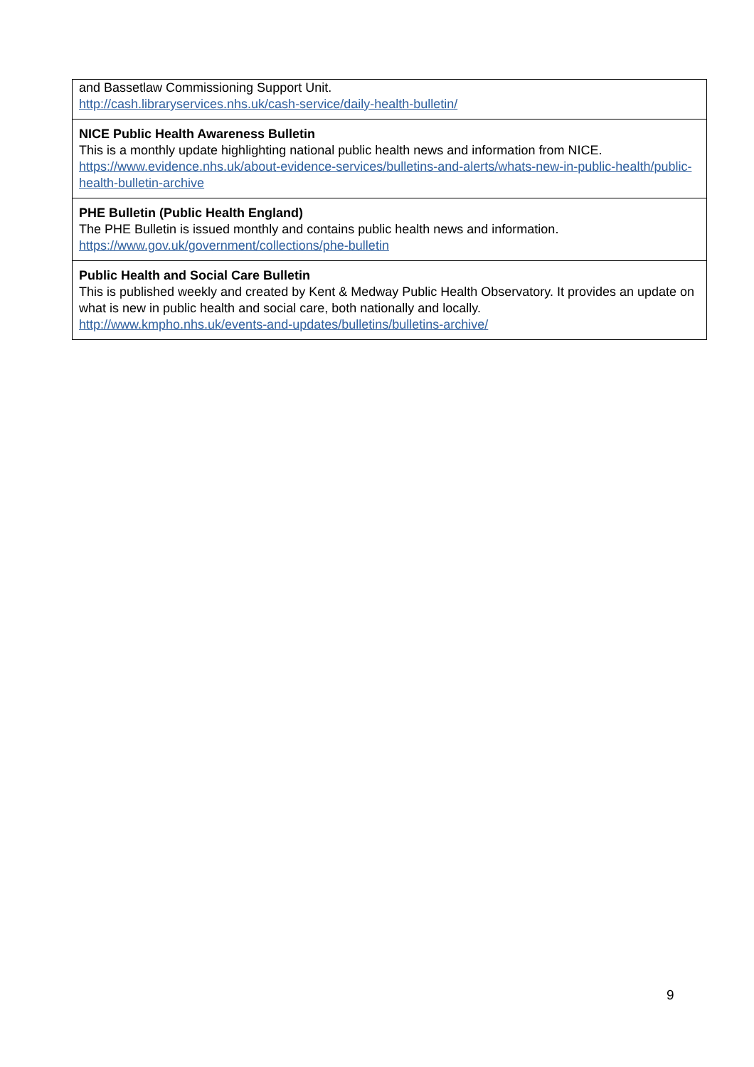| and Bassetlaw Commissioning Support Unit. http://cash.libraryservices.nhs.uk/cash-service/daily-health-bulletin/ |
| NICE Public Health Awareness Bulletin This is a monthly update highlighting national public health news and information from NICE. https://www.evidence.nhs.uk/about-evidence-services/bulletins-and-alerts/whats-new-in-public-health/public-health-bulletin-archive |
| PHE Bulletin (Public Health England) The PHE Bulletin is issued monthly and contains public health news and information. https://www.gov.uk/government/collections/phe-bulletin |
| Public Health and Social Care Bulletin This is published weekly and created by Kent & Medway Public Health Observatory. It provides an update on what is new in public health and social care, both nationally and locally. http://www.kmpho.nhs.uk/events-and-updates/bulletins/bulletins-archive/ |
9